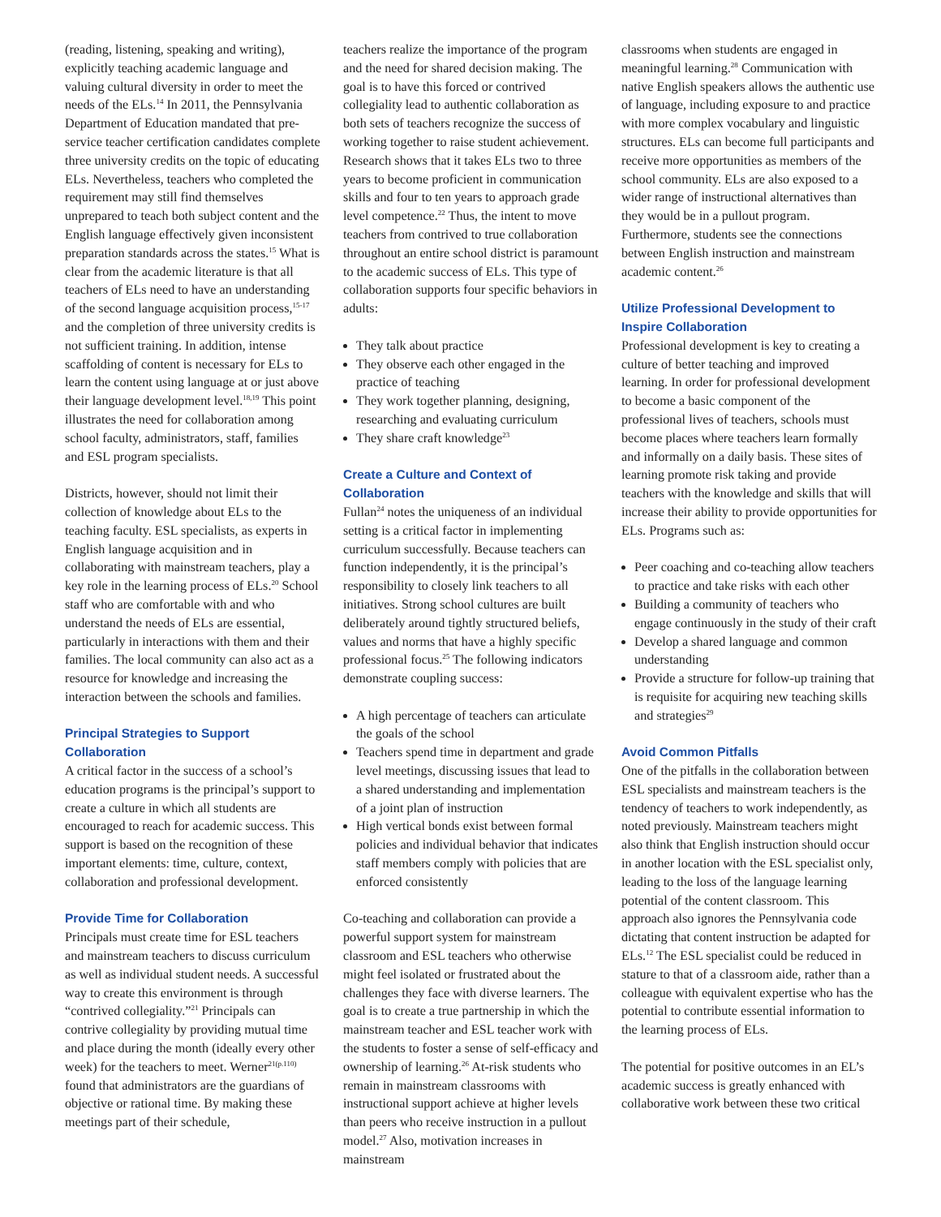(reading, listening, speaking and writing), explicitly teaching academic language and valuing cultural diversity in order to meet the needs of the ELs.<sup>14</sup> In 2011, the Pennsylvania Department of Education mandated that pre-service teacher certification candidates complete three university credits on the topic of educating ELs. Nevertheless, teachers who completed the requirement may still find themselves unprepared to teach both subject content and the English language effectively given inconsistent preparation standards across the states.<sup>15</sup> What is clear from the academic literature is that all teachers of ELs need to have an understanding of the second language acquisition process,<sup>15-17</sup> and the completion of three university credits is not sufficient training. In addition, intense scaffolding of content is necessary for ELs to learn the content using language at or just above their language development level.<sup>18,19</sup> This point illustrates the need for collaboration among school faculty, administrators, staff, families and ESL program specialists.
Districts, however, should not limit their collection of knowledge about ELs to the teaching faculty. ESL specialists, as experts in English language acquisition and in collaborating with mainstream teachers, play a key role in the learning process of ELs.<sup>20</sup> School staff who are comfortable with and who understand the needs of ELs are essential, particularly in interactions with them and their families. The local community can also act as a resource for knowledge and increasing the interaction between the schools and families.
Principal Strategies to Support Collaboration
A critical factor in the success of a school’s education programs is the principal’s support to create a culture in which all students are encouraged to reach for academic success. This support is based on the recognition of these important elements: time, culture, context, collaboration and professional development.
Provide Time for Collaboration
Principals must create time for ESL teachers and mainstream teachers to discuss curriculum as well as individual student needs. A successful way to create this environment is through “contrived collegiality.”<sup>21</sup> Principals can contrive collegiality by providing mutual time and place during the month (ideally every other week) for the teachers to meet. Werner<sup>21(p.110)</sup> found that administrators are the guardians of objective or rational time. By making these meetings part of their schedule,
teachers realize the importance of the program and the need for shared decision making. The goal is to have this forced or contrived collegiality lead to authentic collaboration as both sets of teachers recognize the success of working together to raise student achievement. Research shows that it takes ELs two to three years to become proficient in communication skills and four to ten years to approach grade level competence.<sup>22</sup> Thus, the intent to move teachers from contrived to true collaboration throughout an entire school district is paramount to the academic success of ELs. This type of collaboration supports four specific behaviors in adults:
They talk about practice
They observe each other engaged in the practice of teaching
They work together planning, designing, researching and evaluating curriculum
They share craft knowledge<sup>23</sup>
Create a Culture and Context of Collaboration
Fullan<sup>24</sup> notes the uniqueness of an individual setting is a critical factor in implementing curriculum successfully. Because teachers can function independently, it is the principal’s responsibility to closely link teachers to all initiatives. Strong school cultures are built deliberately around tightly structured beliefs, values and norms that have a highly specific professional focus.<sup>25</sup> The following indicators demonstrate coupling success:
A high percentage of teachers can articulate the goals of the school
Teachers spend time in department and grade level meetings, discussing issues that lead to a shared understanding and implementation of a joint plan of instruction
High vertical bonds exist between formal policies and individual behavior that indicates staff members comply with policies that are enforced consistently
Co-teaching and collaboration can provide a powerful support system for mainstream classroom and ESL teachers who otherwise might feel isolated or frustrated about the challenges they face with diverse learners. The goal is to create a true partnership in which the mainstream teacher and ESL teacher work with the students to foster a sense of self-efficacy and ownership of learning.<sup>26</sup> At-risk students who remain in mainstream classrooms with instructional support achieve at higher levels than peers who receive instruction in a pullout model.<sup>27</sup> Also, motivation increases in mainstream
classrooms when students are engaged in meaningful learning.<sup>28</sup> Communication with native English speakers allows the authentic use of language, including exposure to and practice with more complex vocabulary and linguistic structures. ELs can become full participants and receive more opportunities as members of the school community. ELs are also exposed to a wider range of instructional alternatives than they would be in a pullout program. Furthermore, students see the connections between English instruction and mainstream academic content.<sup>26</sup>
Utilize Professional Development to Inspire Collaboration
Professional development is key to creating a culture of better teaching and improved learning. In order for professional development to become a basic component of the professional lives of teachers, schools must become places where teachers learn formally and informally on a daily basis. These sites of learning promote risk taking and provide teachers with the knowledge and skills that will increase their ability to provide opportunities for ELs. Programs such as:
Peer coaching and co-teaching allow teachers to practice and take risks with each other
Building a community of teachers who engage continuously in the study of their craft
Develop a shared language and common understanding
Provide a structure for follow-up training that is requisite for acquiring new teaching skills and strategies<sup>29</sup>
Avoid Common Pitfalls
One of the pitfalls in the collaboration between ESL specialists and mainstream teachers is the tendency of teachers to work independently, as noted previously. Mainstream teachers might also think that English instruction should occur in another location with the ESL specialist only, leading to the loss of the language learning potential of the content classroom. This approach also ignores the Pennsylvania code dictating that content instruction be adapted for ELs.<sup>12</sup> The ESL specialist could be reduced in stature to that of a classroom aide, rather than a colleague with equivalent expertise who has the potential to contribute essential information to the learning process of ELs.
The potential for positive outcomes in an EL’s academic success is greatly enhanced with collaborative work between these two critical